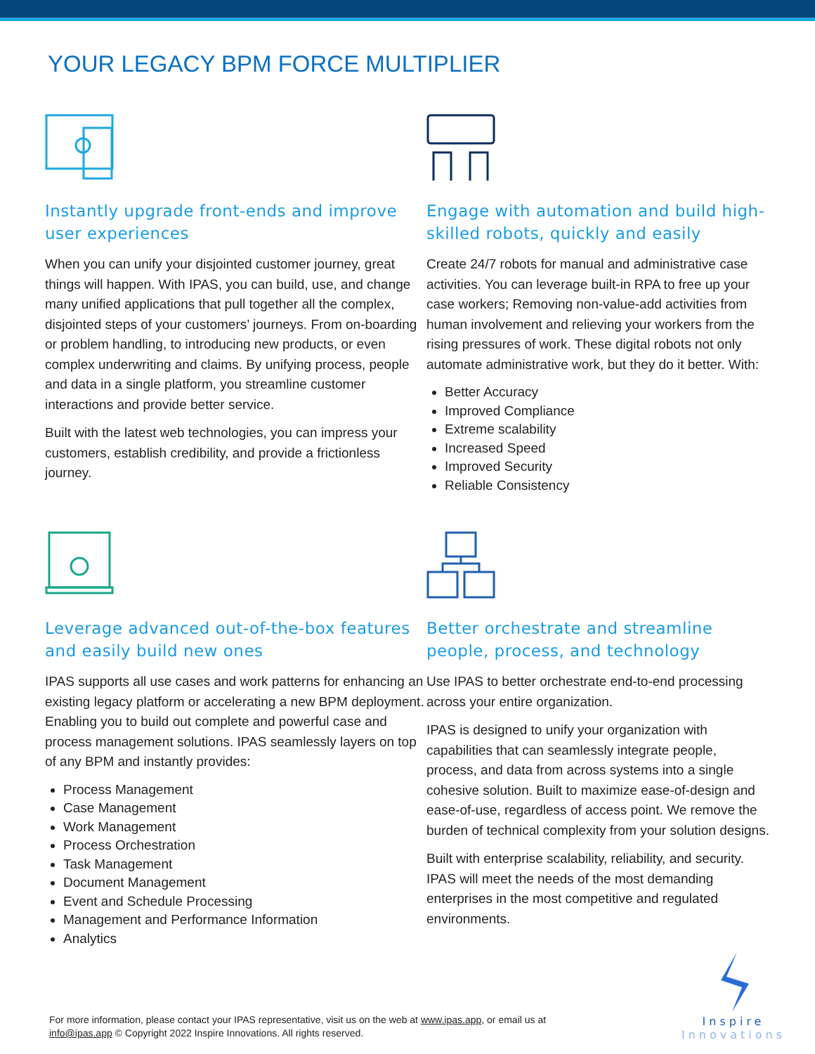YOUR LEGACY BPM FORCE MULTIPLIER
Instantly upgrade front-ends and improve user experiences
When you can unify your disjointed customer journey, great things will happen. With IPAS, you can build, use, and change many unified applications that pull together all the complex, disjointed steps of your customers’ journeys. From on-boarding or problem handling, to introducing new products, or even complex underwriting and claims. By unifying process, people and data in a single platform, you streamline customer interactions and provide better service.
Built with the latest web technologies, you can impress your customers, establish credibility, and provide a frictionless journey.
Engage with automation and build high-skilled robots, quickly and easily
Create 24/7 robots for manual and administrative case activities. You can leverage built-in RPA to free up your case workers; Removing non-value-add activities from human involvement and relieving your workers from the rising pressures of work. These digital robots not only automate administrative work, but they do it better. With:
Better Accuracy
Improved Compliance
Extreme scalability
Increased Speed
Improved Security
Reliable Consistency
Leverage advanced out-of-the-box features and easily build new ones
IPAS supports all use cases and work patterns for enhancing an existing legacy platform or accelerating a new BPM deployment. Enabling you to build out complete and powerful case and process management solutions. IPAS seamlessly layers on top of any BPM and instantly provides:
Process Management
Case Management
Work Management
Process Orchestration
Task Management
Document Management
Event and Schedule Processing
Management and Performance Information
Analytics
Better orchestrate and streamline people, process, and technology
Use IPAS to better orchestrate end-to-end processing across your entire organization.
IPAS is designed to unify your organization with capabilities that can seamlessly integrate people, process, and data from across systems into a single cohesive solution. Built to maximize ease-of-design and ease-of-use, regardless of access point. We remove the burden of technical complexity from your solution designs.
Built with enterprise scalability, reliability, and security. IPAS will meet the needs of the most demanding enterprises in the most competitive and regulated environments.
For more information, please contact your IPAS representative, visit us on the web at www.ipas.app, or email us at
info@ipas.app © Copyright 2022 Inspire Innovations. All rights reserved.
Inspire
Innovations